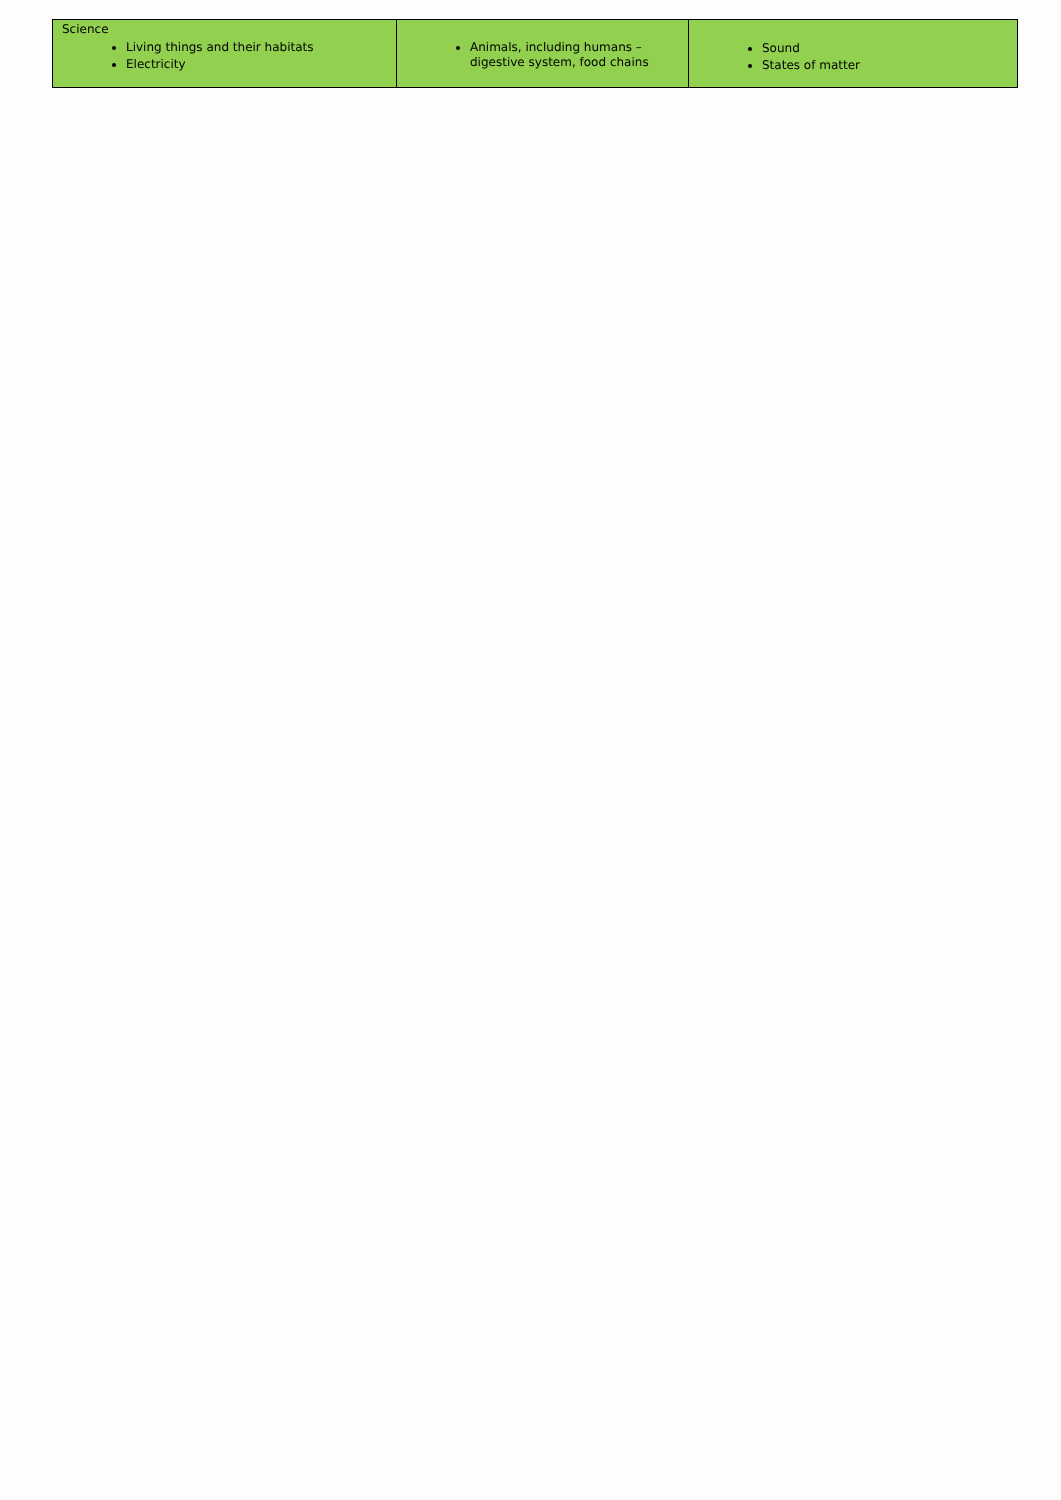| Science Living things and their habitats Electricity | Animals, including humans – digestive system, food chains | Sound States of matter |